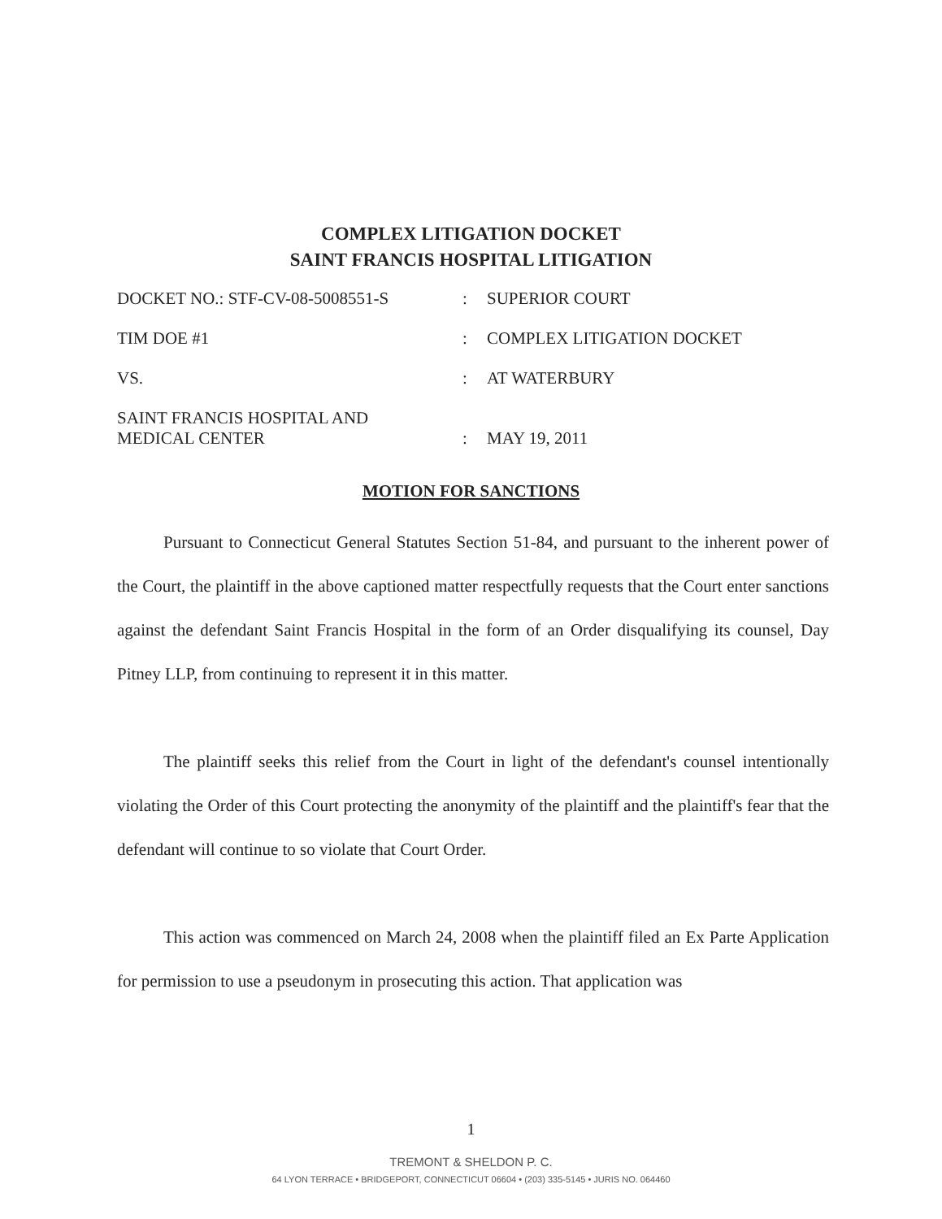COMPLEX LITIGATION DOCKET
SAINT FRANCIS HOSPITAL LITIGATION
DOCKET NO.: STF-CV-08-5008551-S : SUPERIOR COURT
TIM DOE #1 : COMPLEX LITIGATION DOCKET
VS. : AT WATERBURY
SAINT FRANCIS HOSPITAL AND
MEDICAL CENTER
:
MAY 19, 2011
MOTION FOR SANCTIONS
Pursuant to Connecticut General Statutes Section 51-84, and pursuant to the inherent power of the Court, the plaintiff in the above captioned matter respectfully requests that the Court enter sanctions against the defendant Saint Francis Hospital in the form of an Order disqualifying its counsel, Day Pitney LLP, from continuing to represent it in this matter.
The plaintiff seeks this relief from the Court in light of the defendant's counsel intentionally violating the Order of this Court protecting the anonymity of the plaintiff and the plaintiff's fear that the defendant will continue to so violate that Court Order.
This action was commenced on March 24, 2008 when the plaintiff filed an Ex Parte Application for permission to use a pseudonym in prosecuting this action. That application was
1
TREMONT & SHELDON P. C.
64 LYON TERRACE • BRIDGEPORT, CONNECTICUT 06604 • (203) 335-5145 • JURIS NO. 064460